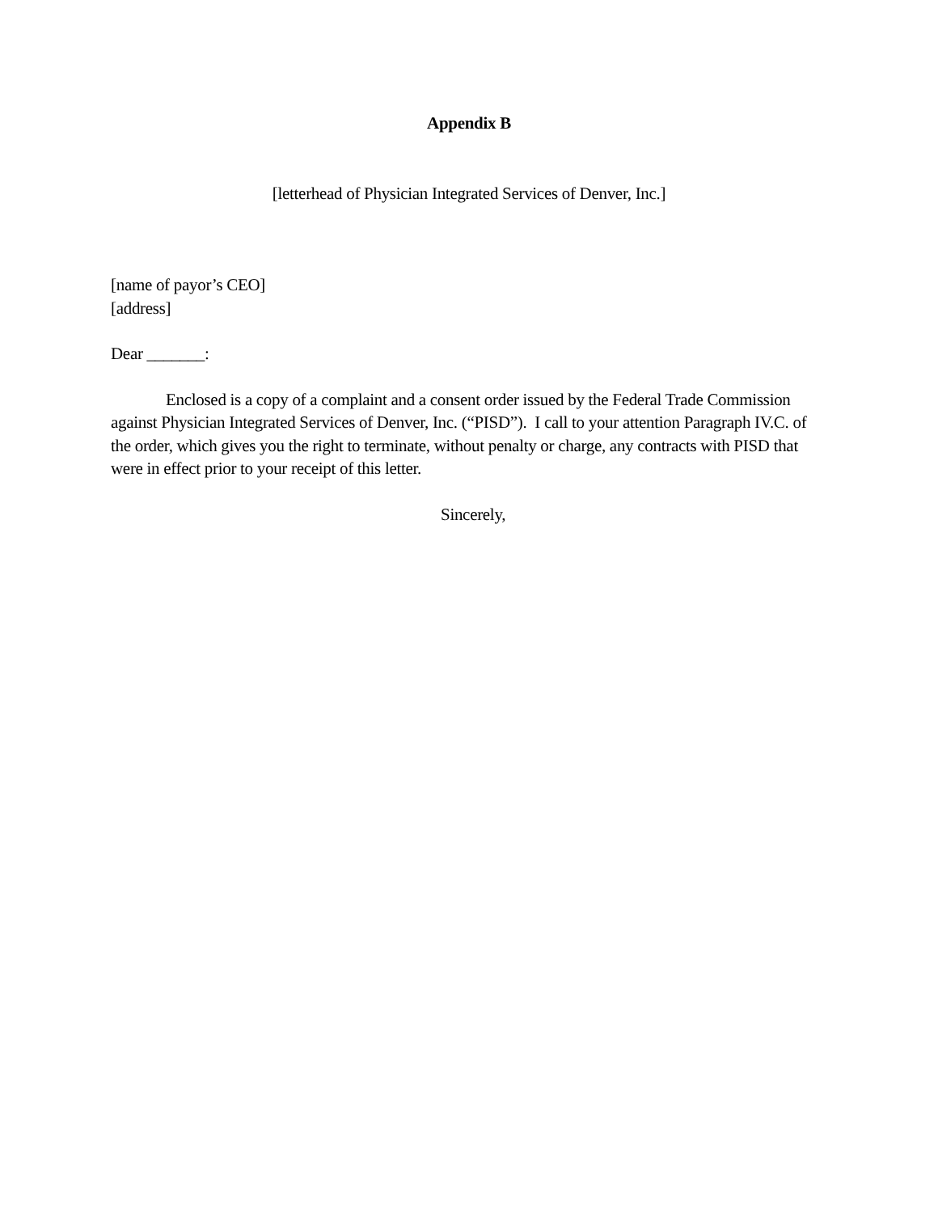Appendix B
[letterhead of Physician Integrated Services of Denver, Inc.]
[name of payor’s CEO]
[address]
Dear _______:
Enclosed is a copy of a complaint and a consent order issued by the Federal Trade Commission against Physician Integrated Services of Denver, Inc. (“PISD”). I call to your attention Paragraph IV.C. of the order, which gives you the right to terminate, without penalty or charge, any contracts with PISD that were in effect prior to your receipt of this letter.
Sincerely,